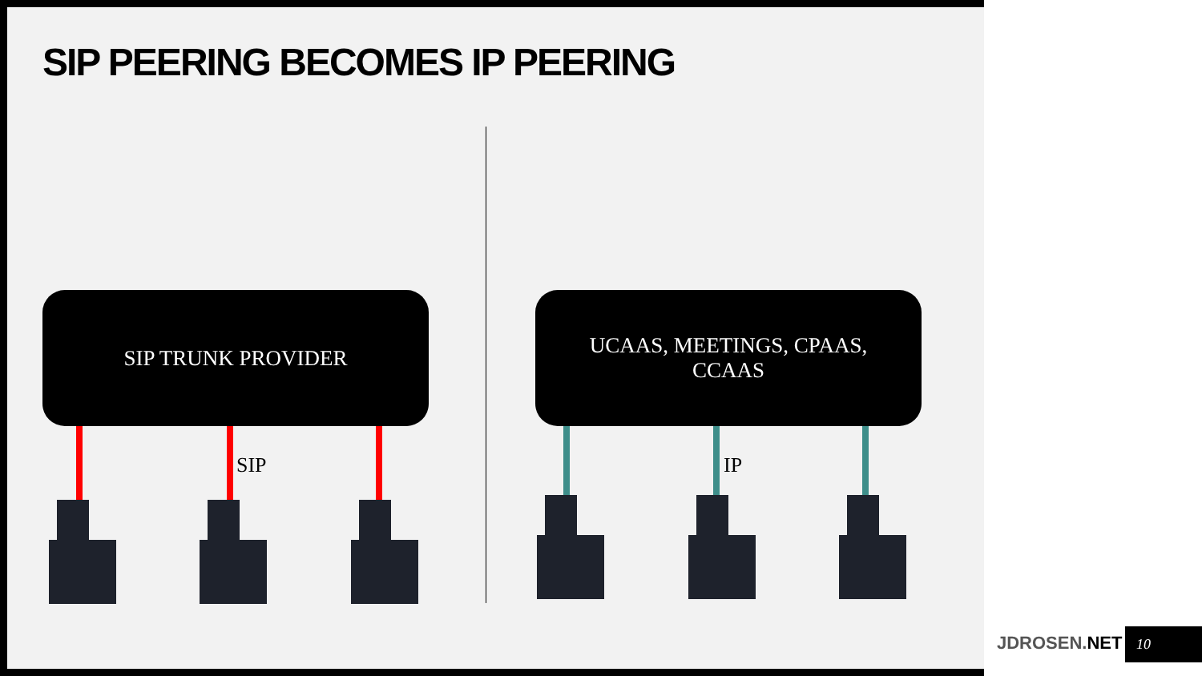SIP PEERING BECOMES IP PEERING
SIP TRUNK PROVIDER
UCAAS, MEETINGS, CPAAS,
CCAAS
SIP IP
JDROSEN.NET 10